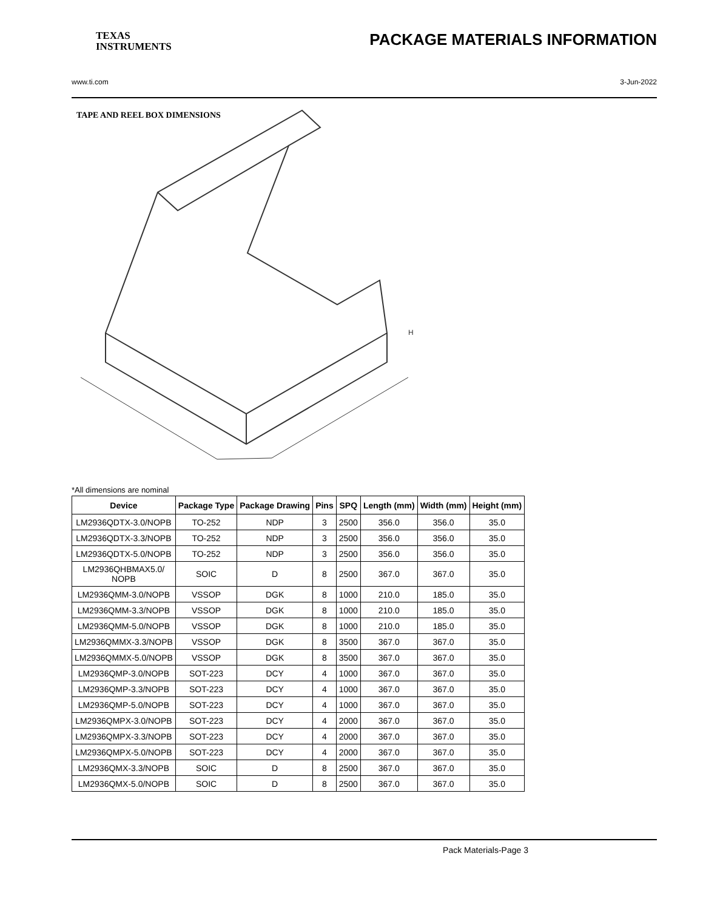TEXAS
INSTRUMENTS
PACKAGE MATERIALS INFORMATION
www.ti.com 3-Jun-2022
TAPE AND REEL BOX DIMENSIONS
H
*All dimensions are nominal
| Device | Package Type | Package Drawing | Pins | SPQ | Length (mm) | Width (mm) | Height (mm) |
| --- | --- | --- | --- | --- | --- | --- | --- |
| LM2936QDTX-3.0/NOPB | TO-252 | NDP | 3 | 2500 | 356.0 | 356.0 | 35.0 |
| LM2936QDTX-3.3/NOPB | TO-252 | NDP | 3 | 2500 | 356.0 | 356.0 | 35.0 |
| LM2936QDTX-5.0/NOPB | TO-252 | NDP | 3 | 2500 | 356.0 | 356.0 | 35.0 |
| LM2936QHBMAX5.0/ NOPB | SOIC | D | 8 | 2500 | 367.0 | 367.0 | 35.0 |
| LM2936QMM-3.0/NOPB | VSSOP | DGK | 8 | 1000 | 210.0 | 185.0 | 35.0 |
| LM2936QMM-3.3/NOPB | VSSOP | DGK | 8 | 1000 | 210.0 | 185.0 | 35.0 |
| LM2936QMM-5.0/NOPB | VSSOP | DGK | 8 | 1000 | 210.0 | 185.0 | 35.0 |
| LM2936QMMX-3.3/NOPB | VSSOP | DGK | 8 | 3500 | 367.0 | 367.0 | 35.0 |
| LM2936QMMX-5.0/NOPB | VSSOP | DGK | 8 | 3500 | 367.0 | 367.0 | 35.0 |
| LM2936QMP-3.0/NOPB | SOT-223 | DCY | 4 | 1000 | 367.0 | 367.0 | 35.0 |
| LM2936QMP-3.3/NOPB | SOT-223 | DCY | 4 | 1000 | 367.0 | 367.0 | 35.0 |
| LM2936QMP-5.0/NOPB | SOT-223 | DCY | 4 | 1000 | 367.0 | 367.0 | 35.0 |
| LM2936QMPX-3.0/NOPB | SOT-223 | DCY | 4 | 2000 | 367.0 | 367.0 | 35.0 |
| LM2936QMPX-3.3/NOPB | SOT-223 | DCY | 4 | 2000 | 367.0 | 367.0 | 35.0 |
| LM2936QMPX-5.0/NOPB | SOT-223 | DCY | 4 | 2000 | 367.0 | 367.0 | 35.0 |
| LM2936QMX-3.3/NOPB | SOIC | D | 8 | 2500 | 367.0 | 367.0 | 35.0 |
| LM2936QMX-5.0/NOPB | SOIC | D | 8 | 2500 | 367.0 | 367.0 | 35.0 |
Pack Materials-Page 3